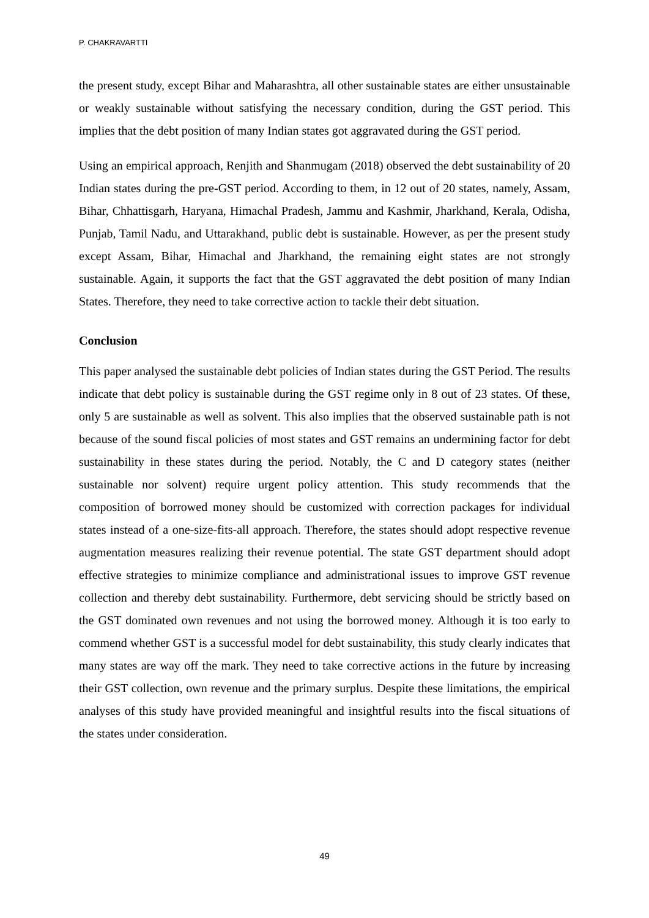P. CHAKRAVARTTI
the present study, except Bihar and Maharashtra, all other sustainable states are either unsustainable or weakly sustainable without satisfying the necessary condition, during the GST period. This implies that the debt position of many Indian states got aggravated during the GST period.
Using an empirical approach, Renjith and Shanmugam (2018) observed the debt sustainability of 20 Indian states during the pre-GST period. According to them, in 12 out of 20 states, namely, Assam, Bihar, Chhattisgarh, Haryana, Himachal Pradesh, Jammu and Kashmir, Jharkhand, Kerala, Odisha, Punjab, Tamil Nadu, and Uttarakhand, public debt is sustainable. However, as per the present study except Assam, Bihar, Himachal and Jharkhand, the remaining eight states are not strongly sustainable. Again, it supports the fact that the GST aggravated the debt position of many Indian States. Therefore, they need to take corrective action to tackle their debt situation.
Conclusion
This paper analysed the sustainable debt policies of Indian states during the GST Period. The results indicate that debt policy is sustainable during the GST regime only in 8 out of 23 states. Of these, only 5 are sustainable as well as solvent. This also implies that the observed sustainable path is not because of the sound fiscal policies of most states and GST remains an undermining factor for debt sustainability in these states during the period. Notably, the C and D category states (neither sustainable nor solvent) require urgent policy attention. This study recommends that the composition of borrowed money should be customized with correction packages for individual states instead of a one-size-fits-all approach. Therefore, the states should adopt respective revenue augmentation measures realizing their revenue potential. The state GST department should adopt effective strategies to minimize compliance and administrational issues to improve GST revenue collection and thereby debt sustainability. Furthermore, debt servicing should be strictly based on the GST dominated own revenues and not using the borrowed money. Although it is too early to commend whether GST is a successful model for debt sustainability, this study clearly indicates that many states are way off the mark. They need to take corrective actions in the future by increasing their GST collection, own revenue and the primary surplus. Despite these limitations, the empirical analyses of this study have provided meaningful and insightful results into the fiscal situations of the states under consideration.
49